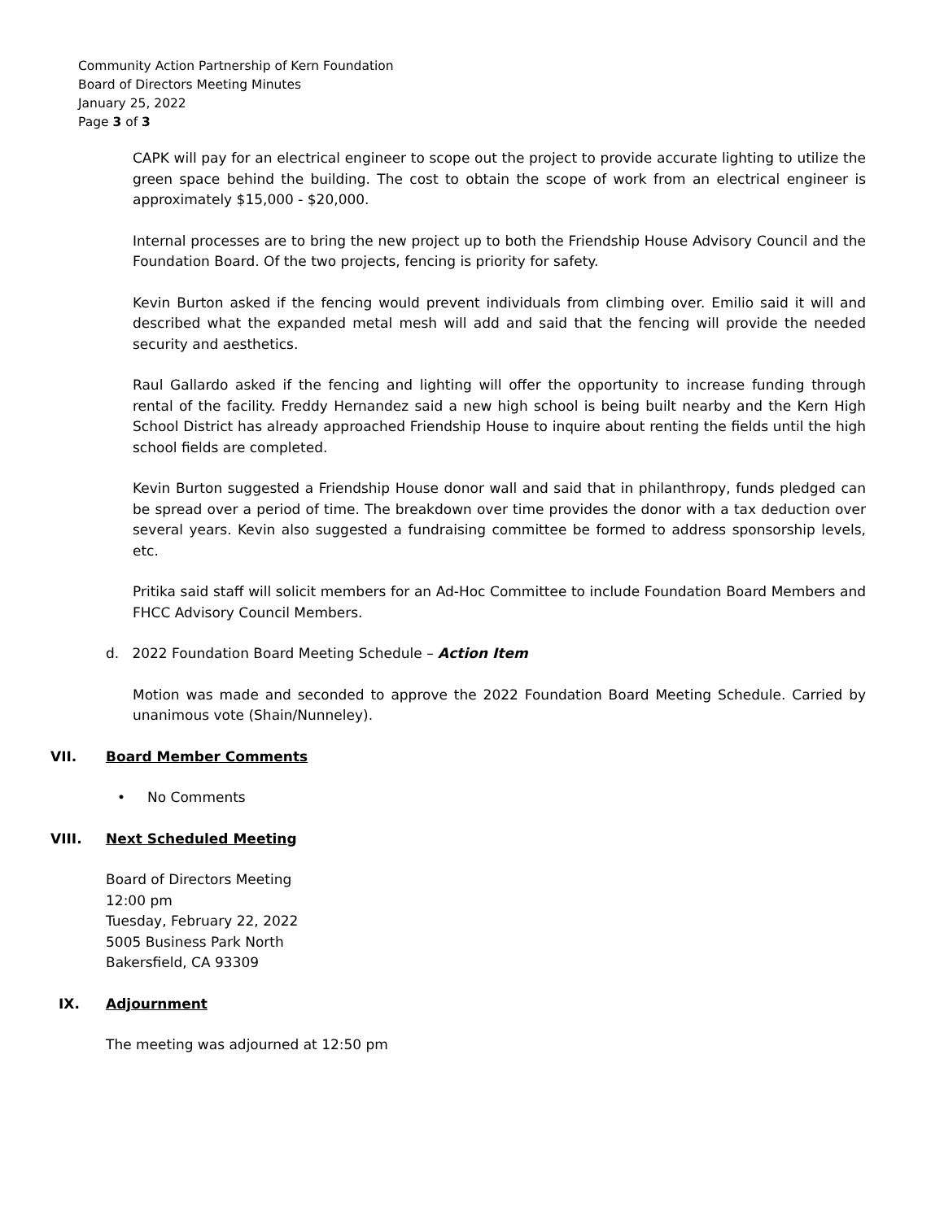Community Action Partnership of Kern Foundation
Board of Directors Meeting Minutes
January 25, 2022
Page 3 of 3
CAPK will pay for an electrical engineer to scope out the project to provide accurate lighting to utilize the green space behind the building. The cost to obtain the scope of work from an electrical engineer is approximately $15,000 - $20,000.
Internal processes are to bring the new project up to both the Friendship House Advisory Council and the Foundation Board. Of the two projects, fencing is priority for safety.
Kevin Burton asked if the fencing would prevent individuals from climbing over. Emilio said it will and described what the expanded metal mesh will add and said that the fencing will provide the needed security and aesthetics.
Raul Gallardo asked if the fencing and lighting will offer the opportunity to increase funding through rental of the facility. Freddy Hernandez said a new high school is being built nearby and the Kern High School District has already approached Friendship House to inquire about renting the fields until the high school fields are completed.
Kevin Burton suggested a Friendship House donor wall and said that in philanthropy, funds pledged can be spread over a period of time. The breakdown over time provides the donor with a tax deduction over several years. Kevin also suggested a fundraising committee be formed to address sponsorship levels, etc.
Pritika said staff will solicit members for an Ad-Hoc Committee to include Foundation Board Members and FHCC Advisory Council Members.
d. 2022 Foundation Board Meeting Schedule – Action Item
Motion was made and seconded to approve the 2022 Foundation Board Meeting Schedule. Carried by unanimous vote (Shain/Nunneley).
VII. Board Member Comments
• No Comments
VIII. Next Scheduled Meeting
Board of Directors Meeting
12:00 pm
Tuesday, February 22, 2022
5005 Business Park North
Bakersfield, CA 93309
IX. Adjournment
The meeting was adjourned at 12:50 pm